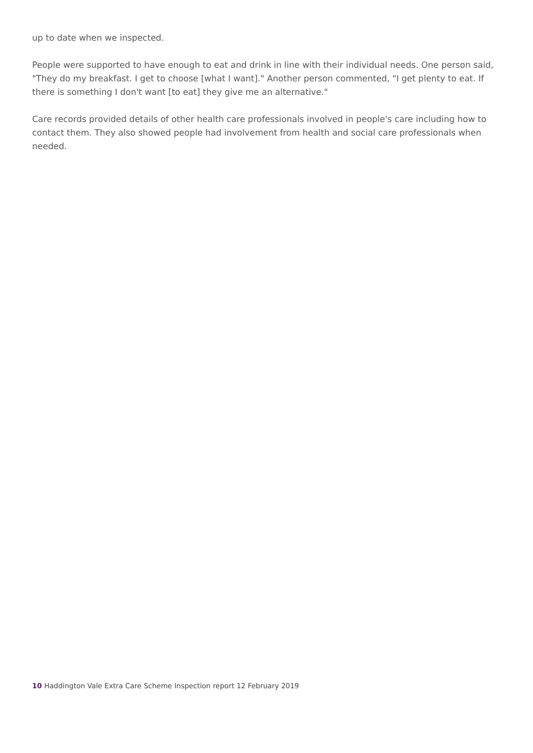up to date when we inspected.
People were supported to have enough to eat and drink in line with their individual needs. One person said, "They do my breakfast. I get to choose [what I want]." Another person commented, "I get plenty to eat. If there is something I don't want [to eat] they give me an alternative."
Care records provided details of other health care professionals involved in people's care including how to contact them. They also showed people had involvement from health and social care professionals when needed.
10 Haddington Vale Extra Care Scheme Inspection report 12 February 2019